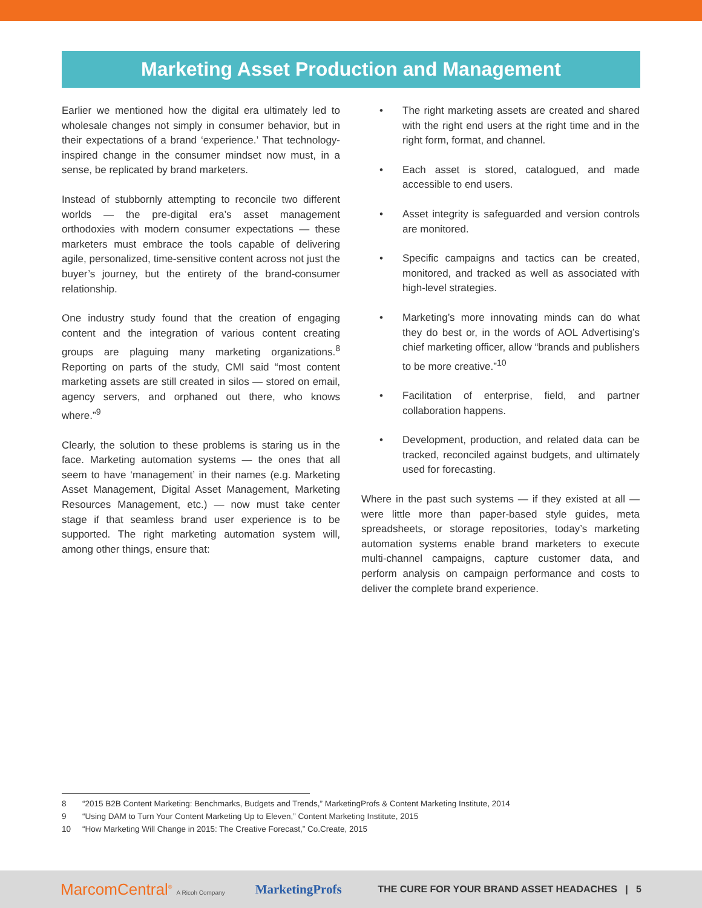Marketing Asset Production and Management
Earlier we mentioned how the digital era ultimately led to wholesale changes not simply in consumer behavior, but in their expectations of a brand ‘experience.’ That technology-inspired change in the consumer mindset now must, in a sense, be replicated by brand marketers.
Instead of stubbornly attempting to reconcile two different worlds — the pre-digital era’s asset management orthodoxies with modern consumer expectations — these marketers must embrace the tools capable of delivering agile, personalized, time-sensitive content across not just the buyer’s journey, but the entirety of the brand-consumer relationship.
One industry study found that the creation of engaging content and the integration of various content creating groups are plaguing many marketing organizations.<sup>8</sup> Reporting on parts of the study, CMI said “most content marketing assets are still created in silos — stored on email, agency servers, and orphaned out there, who knows where.”<sup>9</sup>
Clearly, the solution to these problems is staring us in the face. Marketing automation systems — the ones that all seem to have ‘management’ in their names (e.g. Marketing Asset Management, Digital Asset Management, Marketing Resources Management, etc.) — now must take center stage if that seamless brand user experience is to be supported. The right marketing automation system will, among other things, ensure that:
• The right marketing assets are created and shared with the right end users at the right time and in the right form, format, and channel.
• Each asset is stored, catalogued, and made accessible to end users.
• Asset integrity is safeguarded and version controls are monitored.
• Specific campaigns and tactics can be created, monitored, and tracked as well as associated with high-level strategies.
• Marketing’s more innovating minds can do what they do best or, in the words of AOL Advertising’s chief marketing officer, allow “brands and publishers to be more creative.”<sup>10</sup>
• Facilitation of enterprise, field, and partner collaboration happens.
• Development, production, and related data can be tracked, reconciled against budgets, and ultimately used for forecasting.
Where in the past such systems — if they existed at all — were little more than paper-based style guides, meta spreadsheets, or storage repositories, today’s marketing automation systems enable brand marketers to execute multi-channel campaigns, capture customer data, and perform analysis on campaign performance and costs to deliver the complete brand experience.
8 “2015 B2B Content Marketing: Benchmarks, Budgets and Trends,” MarketingProfs & Content Marketing Institute, 2014
9 “Using DAM to Turn Your Content Marketing Up to Eleven,” Content Marketing Institute, 2015
10 “How Marketing Will Change in 2015: The Creative Forecast,” Co.Create, 2015
MarcomCentral<sup>®</sup> A Ricoh Company
MarketingProfs
THE CURE FOR YOUR BRAND ASSET HEADACHES | 5